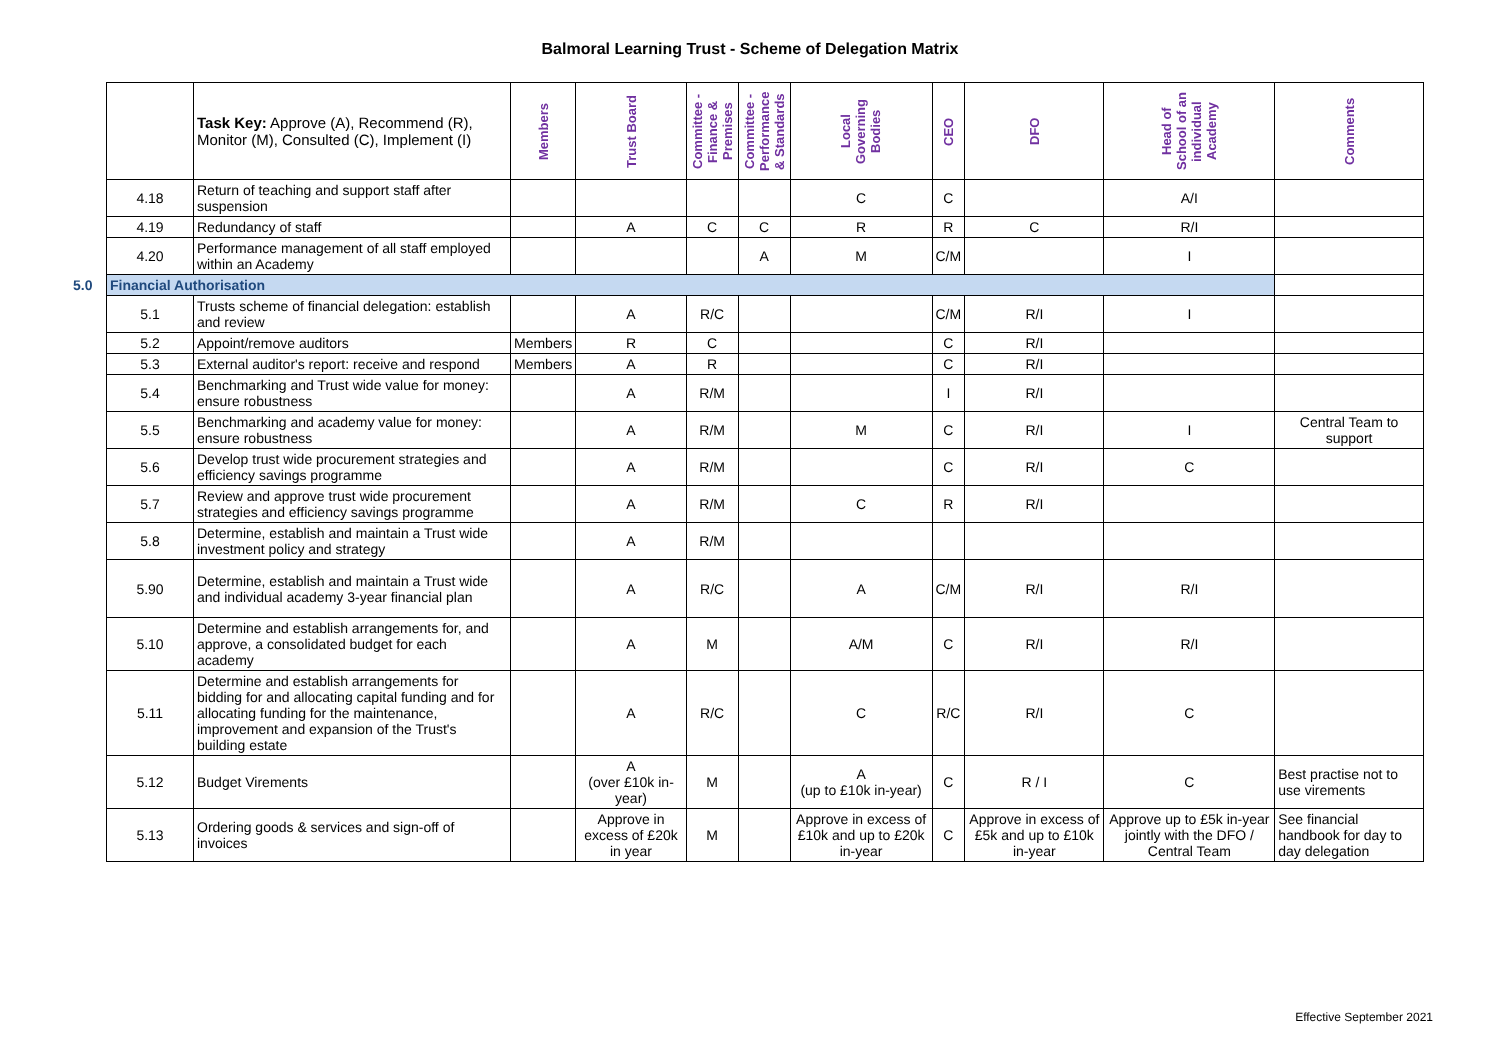Balmoral Learning Trust - Scheme of Delegation Matrix
| | | Task Key: Approve (A), Recommend (R), Monitor (M), Consulted (C), Implement (I) | Members | Trust Board | Committee - Finance & Premises | Committee - Performance & Standards | Local Governing Bodies | CEO | DFO | Head of School of an individual Academy | Comments |
| | 4.18 | Return of teaching and support staff after suspension | | | | | C | C | | A/I | |
| | 4.19 | Redundancy of staff | | A | C | C | R | R | C | R/I | |
| | 4.20 | Performance management of all staff employed within an Academy | | | | A | M | C/M | | I | |
| 5.0 | Financial Authorisation | | | | | | | | | | |
| | 5.1 | Trusts scheme of financial delegation: establish and review | | A | R/C | | | C/M | R/I | I | |
| | 5.2 | Appoint/remove auditors | Members | R | C | | | C | R/I | | |
| | 5.3 | External auditor's report: receive and respond | Members | A | R | | | C | R/I | | |
| | 5.4 | Benchmarking and Trust wide value for money: ensure robustness | | A | R/M | | | I | R/I | | |
| | 5.5 | Benchmarking and academy value for money: ensure robustness | | A | R/M | | M | C | R/I | I | Central Team to support |
| | 5.6 | Develop trust wide procurement strategies and efficiency savings programme | | A | R/M | | | C | R/I | C | |
| | 5.7 | Review and approve trust wide procurement strategies and efficiency savings programme | | A | R/M | | C | R | R/I | | |
| | 5.8 | Determine, establish and maintain a Trust wide investment policy and strategy | | A | R/M | | | | | | |
| | 5.90 | Determine, establish and maintain a Trust wide and individual academy 3-year financial plan | | A | R/C | | A | C/M | R/I | R/I | |
| | 5.10 | Determine and establish arrangements for, and approve, a consolidated budget for each academy | | A | M | | A/M | C | R/I | R/I | |
| | 5.11 | Determine and establish arrangements for bidding for and allocating capital funding and for allocating funding for the maintenance, improvement and expansion of the Trust's building estate | | A | R/C | | C | R/C | R/I | C | |
| | 5.12 | Budget Virements | | A (over £10k in-year) | M | | A (up to £10k in-year) | C | R / I | C | Best practise not to use virements |
| | 5.13 | Ordering goods & services and sign-off of invoices | | Approve in excess of £20k in year | M | | Approve in excess of £10k and up to £20k in-year | C | Approve in excess of £5k and up to £10k in-year | Approve up to £5k in-year jointly with the DFO / Central Team | See financial handbook for day to day delegation |
Effective September 2021